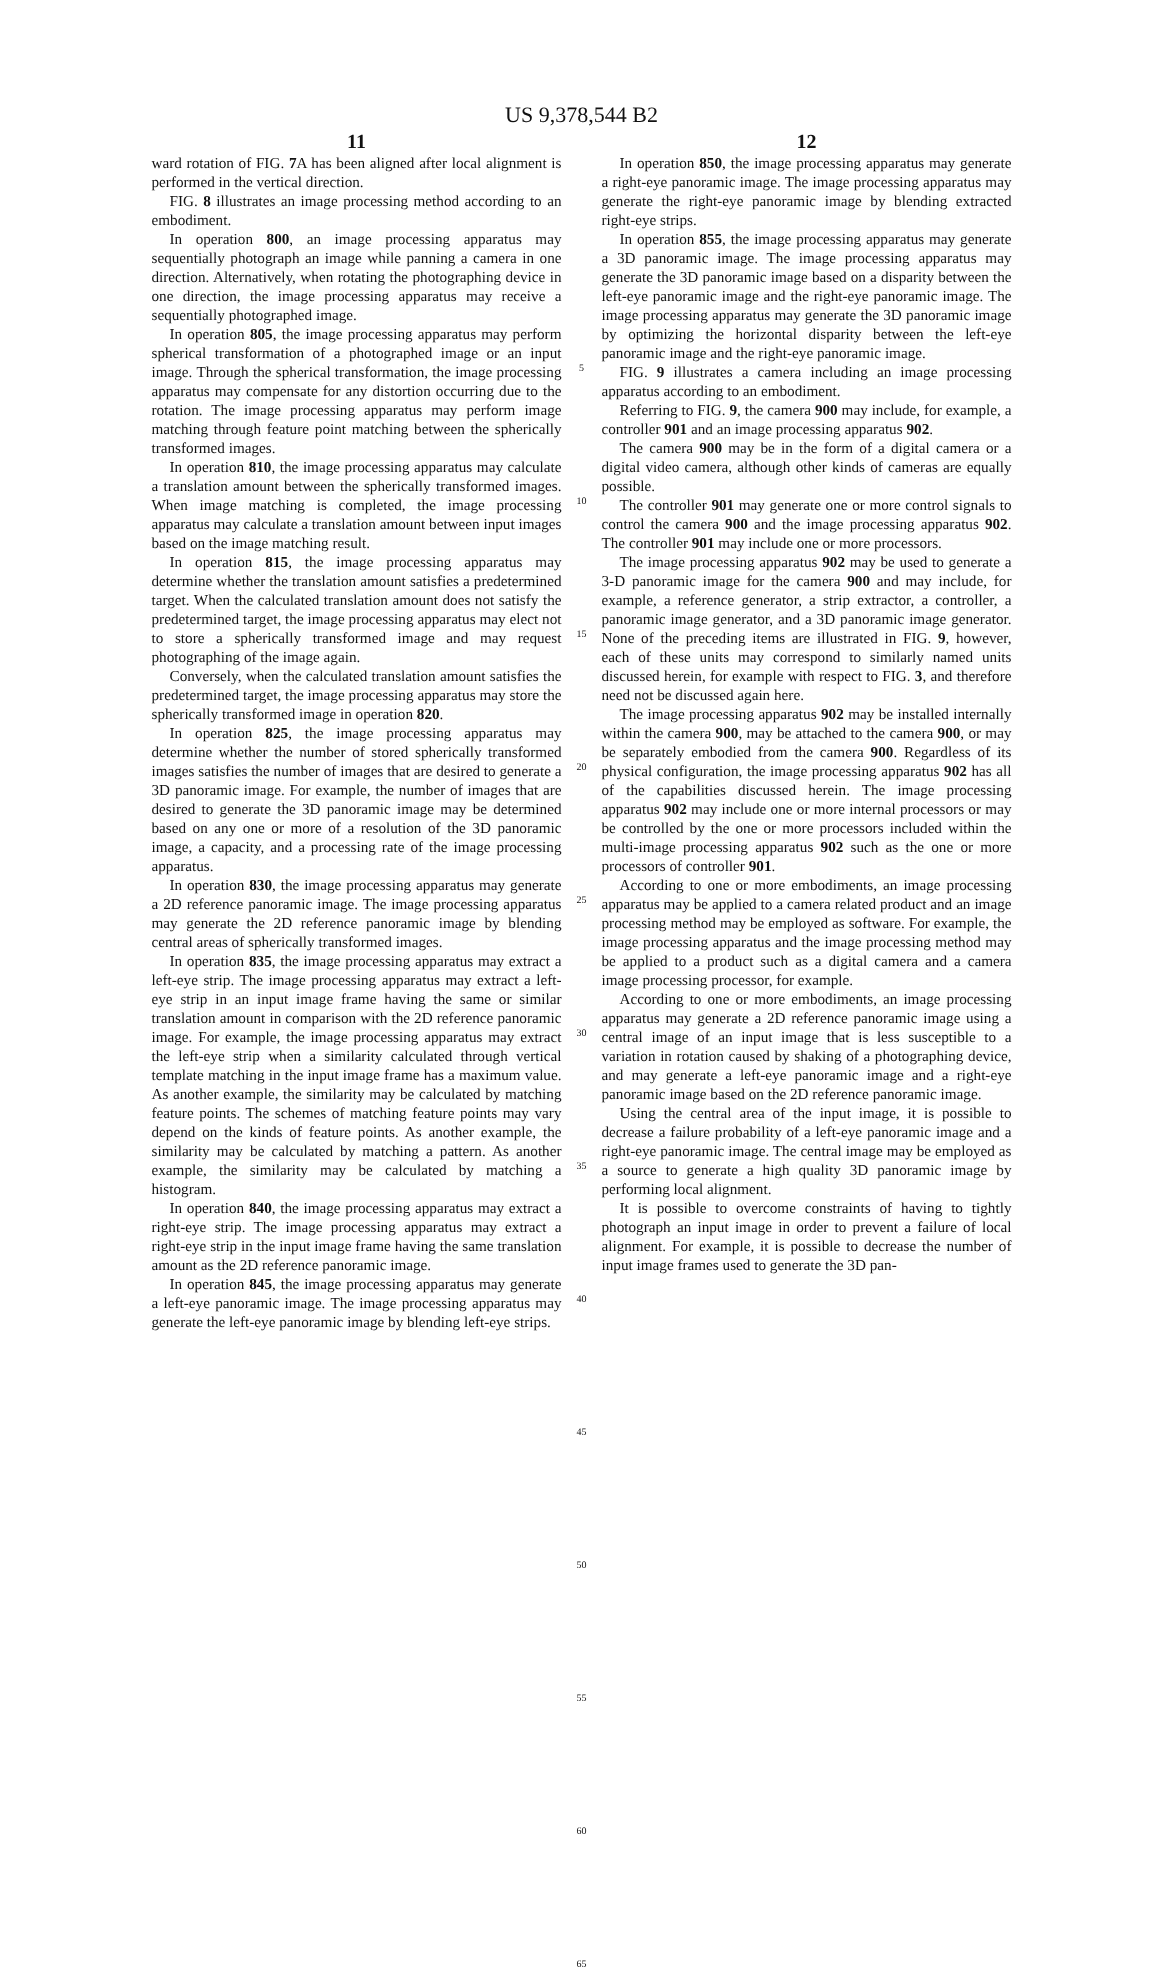US 9,378,544 B2
11
ward rotation of FIG. 7 A has been aligned after local alignment is performed in the vertical direction.
FIG. 8 illustrates an image processing method according to an embodiment.
In operation 800, an image processing apparatus may sequentially photograph an image while panning a camera in one direction. Alternatively, when rotating the photographing device in one direction, the image processing apparatus may receive a sequentially photographed image.
In operation 805, the image processing apparatus may perform spherical transformation of a photographed image or an input image. Through the spherical transformation, the image processing apparatus may compensate for any distortion occurring due to the rotation. The image processing apparatus may perform image matching through feature point matching between the spherically transformed images.
In operation 810, the image processing apparatus may calculate a translation amount between the spherically transformed images. When image matching is completed, the image processing apparatus may calculate a translation amount between input images based on the image matching result.
In operation 815, the image processing apparatus may determine whether the translation amount satisfies a predetermined target. When the calculated translation amount does not satisfy the predetermined target, the image processing apparatus may elect not to store a spherically transformed image and may request photographing of the image again.
Conversely, when the calculated translation amount satisfies the predetermined target, the image processing apparatus may store the spherically transformed image in operation 820.
In operation 825, the image processing apparatus may determine whether the number of stored spherically transformed images satisfies the number of images that are desired to generate a 3D panoramic image. For example, the number of images that are desired to generate the 3D panoramic image may be determined based on any one or more of a resolution of the 3D panoramic image, a capacity, and a processing rate of the image processing apparatus.
In operation 830, the image processing apparatus may generate a 2D reference panoramic image. The image processing apparatus may generate the 2D reference panoramic image by blending central areas of spherically transformed images.
In operation 835, the image processing apparatus may extract a left-eye strip. The image processing apparatus may extract a left-eye strip in an input image frame having the same or similar translation amount in comparison with the 2D reference panoramic image. For example, the image processing apparatus may extract the left-eye strip when a similarity calculated through vertical template matching in the input image frame has a maximum value. As another example, the similarity may be calculated by matching feature points. The schemes of matching feature points may vary depend on the kinds of feature points. As another example, the similarity may be calculated by matching a pattern. As another example, the similarity may be calculated by matching a histogram.
In operation 840, the image processing apparatus may extract a right-eye strip. The image processing apparatus may extract a right-eye strip in the input image frame having the same translation amount as the 2D reference panoramic image.
In operation 845, the image processing apparatus may generate a left-eye panoramic image. The image processing apparatus may generate the left-eye panoramic image by blending left-eye strips.
5
10
15
20
25
30
35
40
45
50
55
60
65
12
In operation 850, the image processing apparatus may generate a right-eye panoramic image. The image processing apparatus may generate the right-eye panoramic image by blending extracted right-eye strips.
In operation 855, the image processing apparatus may generate a 3D panoramic image. The image processing apparatus may generate the 3D panoramic image based on a disparity between the left-eye panoramic image and the right-eye panoramic image. The image processing apparatus may generate the 3D panoramic image by optimizing the horizontal disparity between the left-eye panoramic image and the right-eye panoramic image.
FIG. 9 illustrates a camera including an image processing apparatus according to an embodiment.
Referring to FIG. 9, the camera 900 may include, for example, a controller 901 and an image processing apparatus 902.
The camera 900 may be in the form of a digital camera or a digital video camera, although other kinds of cameras are equally possible.
The controller 901 may generate one or more control signals to control the camera 900 and the image processing apparatus 902. The controller 901 may include one or more processors.
The image processing apparatus 902 may be used to generate a 3-D panoramic image for the camera 900 and may include, for example, a reference generator, a strip extractor, a controller, a panoramic image generator, and a 3D panoramic image generator. None of the preceding items are illustrated in FIG. 9, however, each of these units may correspond to similarly named units discussed herein, for example with respect to FIG. 3, and therefore need not be discussed again here.
The image processing apparatus 902 may be installed internally within the camera 900, may be attached to the camera 900, or may be separately embodied from the camera 900. Regardless of its physical configuration, the image processing apparatus 902 has all of the capabilities discussed herein. The image processing apparatus 902 may include one or more internal processors or may be controlled by the one or more processors included within the multi-image processing apparatus 902 such as the one or more processors of controller 901.
According to one or more embodiments, an image processing apparatus may be applied to a camera related product and an image processing method may be employed as software. For example, the image processing apparatus and the image processing method may be applied to a product such as a digital camera and a camera image processing processor, for example.
According to one or more embodiments, an image processing apparatus may generate a 2D reference panoramic image using a central image of an input image that is less susceptible to a variation in rotation caused by shaking of a photographing device, and may generate a left-eye panoramic image and a right-eye panoramic image based on the 2D reference panoramic image.
Using the central area of the input image, it is possible to decrease a failure probability of a left-eye panoramic image and a right-eye panoramic image. The central image may be employed as a source to generate a high quality 3D panoramic image by performing local alignment.
It is possible to overcome constraints of having to tightly photograph an input image in order to prevent a failure of local alignment. For example, it is possible to decrease the number of input image frames used to generate the 3D pan-